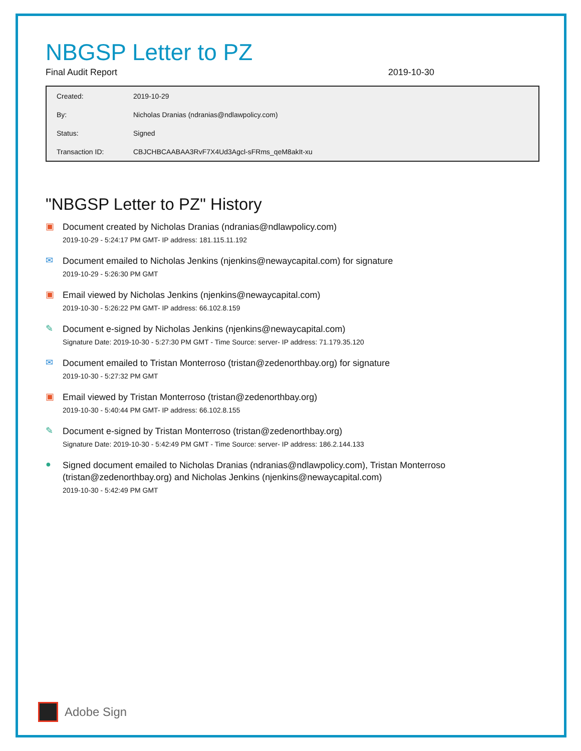NBGSP Letter to PZ
Final Audit Report 2019-10-30
| Created: | 2019-10-29 |
| By: | Nicholas Dranias (ndranias@ndlawpolicy.com) |
| Status: | Signed |
| Transaction ID: | CBJCHBCAABAA3RvF7X4Ud3Agcl-sFRms_qeM8akIt-xu |
"NBGSP Letter to PZ" History
▣
Document created by Nicholas Dranias (ndranias@ndlawpolicy.com)
2019-10-29 - 5:24:17 PM GMT- IP address: 181.115.11.192
✉
Document emailed to Nicholas Jenkins (njenkins@newaycapital.com) for signature
2019-10-29 - 5:26:30 PM GMT
▣
Email viewed by Nicholas Jenkins (njenkins@newaycapital.com)
2019-10-30 - 5:26:22 PM GMT- IP address: 66.102.8.159
✎
Document e-signed by Nicholas Jenkins (njenkins@newaycapital.com)
Signature Date: 2019-10-30 - 5:27:30 PM GMT - Time Source: server- IP address: 71.179.35.120
✉
Document emailed to Tristan Monterroso (tristan@zedenorthbay.org) for signature
2019-10-30 - 5:27:32 PM GMT
▣
Email viewed by Tristan Monterroso (tristan@zedenorthbay.org)
2019-10-30 - 5:40:44 PM GMT- IP address: 66.102.8.155
✎
Document e-signed by Tristan Monterroso (tristan@zedenorthbay.org)
Signature Date: 2019-10-30 - 5:42:49 PM GMT - Time Source: server- IP address: 186.2.144.133
●
Signed document emailed to Nicholas Dranias (ndranias@ndlawpolicy.com), Tristan Monterroso
(tristan@zedenorthbay.org) and Nicholas Jenkins (njenkins@newaycapital.com)
2019-10-30 - 5:42:49 PM GMT
Adobe Sign